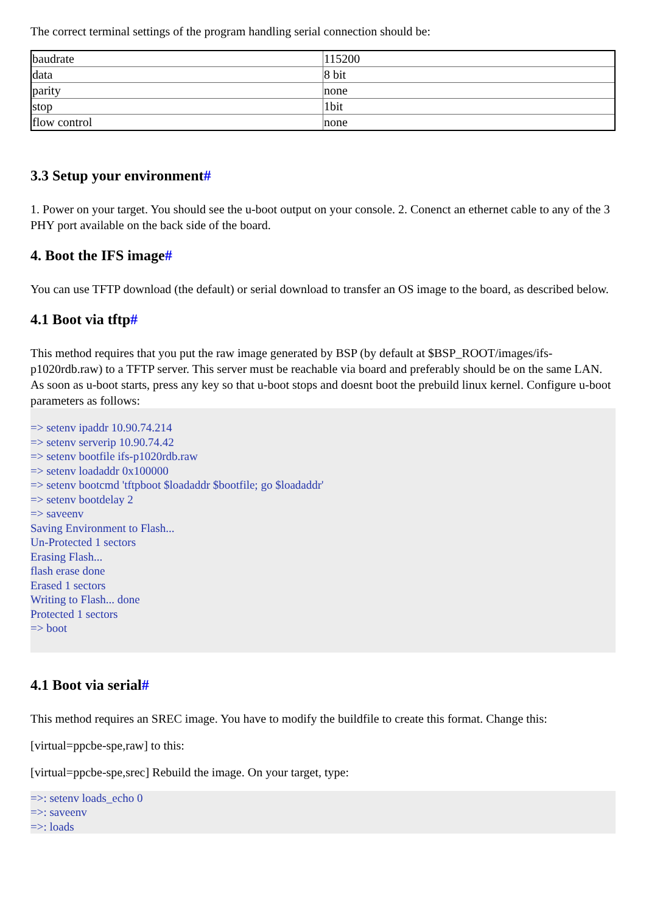The correct terminal settings of the program handling serial connection should be:
| baudrate | 115200 |
| data | 8 bit |
| parity | none |
| stop | 1bit |
| flow control | none |
3.3 Setup your environment#
1. Power on your target. You should see the u-boot output on your console. 2. Conenct an ethernet cable to any of the 3 PHY port available on the back side of the board.
4. Boot the IFS image#
You can use TFTP download (the default) or serial download to transfer an OS image to the board, as described below.
4.1 Boot via tftp#
This method requires that you put the raw image generated by BSP (by default at $BSP_ROOT/images/ifs-p1020rdb.raw) to a TFTP server. This server must be reachable via board and preferably should be on the same LAN. As soon as u-boot starts, press any key so that u-boot stops and doesnt boot the prebuild linux kernel. Configure u-boot parameters as follows:
=> setenv ipaddr 10.90.74.214
=> setenv serverip 10.90.74.42
=> setenv bootfile ifs-p1020rdb.raw
=> setenv loadaddr 0x100000
=> setenv bootcmd 'tftpboot $loadaddr $bootfile; go $loadaddr'
=> setenv bootdelay 2
=> saveenv
Saving Environment to Flash...
Un-Protected 1 sectors
Erasing Flash...
flash erase done
Erased 1 sectors
Writing to Flash... done
Protected 1 sectors
=> boot
4.1 Boot via serial#
This method requires an SREC image. You have to modify the buildfile to create this format. Change this:
[virtual=ppcbe-spe,raw] to this:
[virtual=ppcbe-spe,srec] Rebuild the image. On your target, type:
=>: setenv loads_echo 0
=>: saveenv
=>: loads